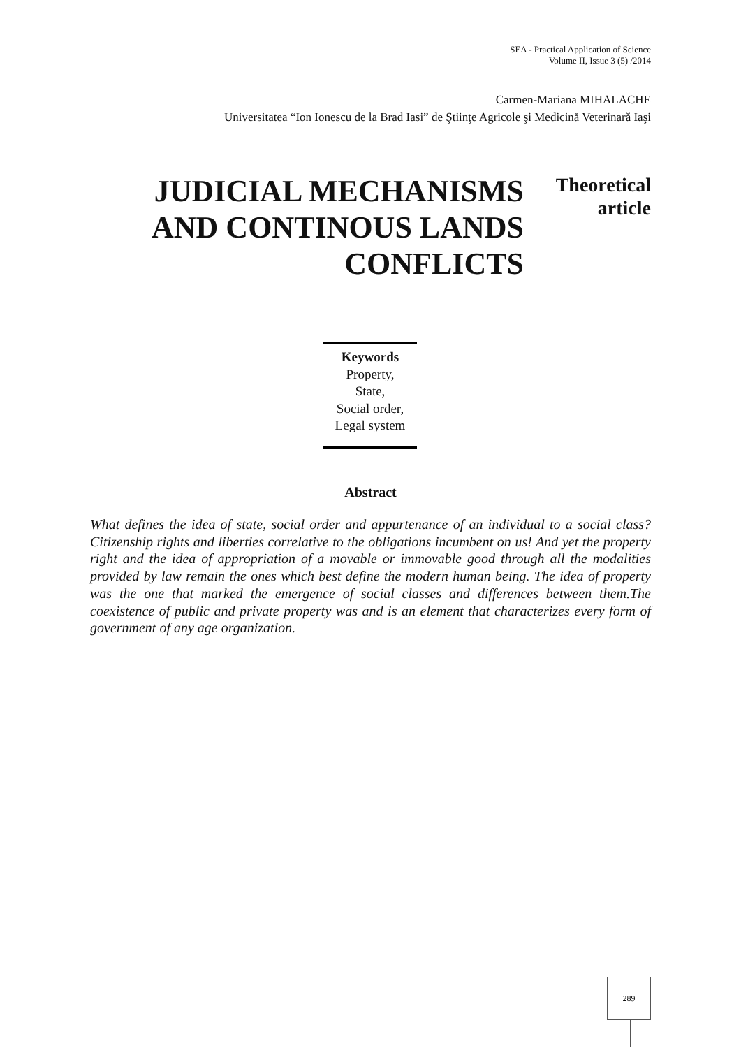SEA - Practical Application of Science
Volume II, Issue 3 (5) /2014
Carmen-Mariana MIHALACHE
Universitatea “Ion Ionescu de la Brad Iasi” de Ştiinţe Agricole şi Medicină Veterinară Iaşi
JUDICIAL MECHANISMS AND CONTINOUS LANDS CONFLICTS
Theoretical
article
Keywords
Property,
State,
Social order,
Legal system
Abstract
What defines the idea of state, social order and appurtenance of an individual to a social class? Citizenship rights and liberties correlative to the obligations incumbent on us! And yet the property right and the idea of appropriation of a movable or immovable good through all the modalities provided by law remain the ones which best define the modern human being. The idea of property was the one that marked the emergence of social classes and differences between them.The coexistence of public and private property was and is an element that characterizes every form of government of any age organization.
289